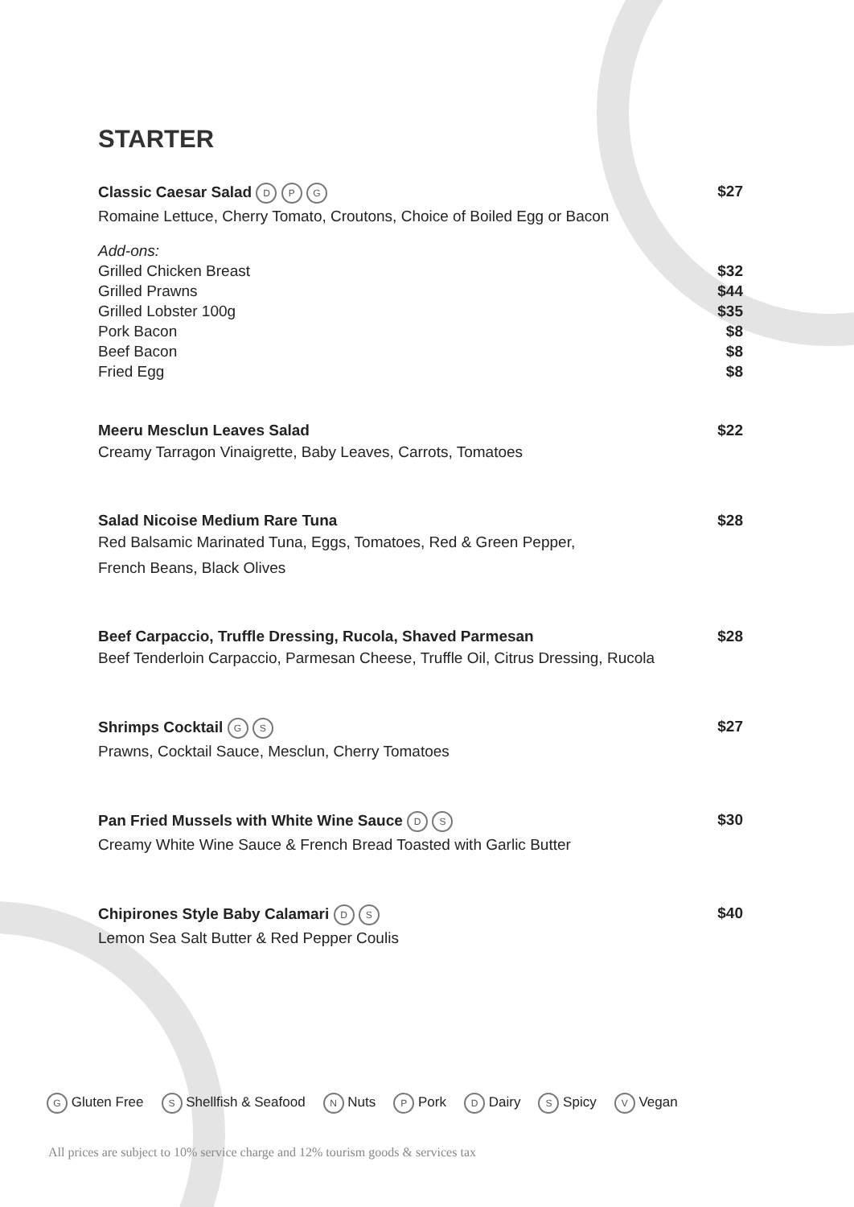STARTER
Classic Caesar Salad D P G $27
Romaine Lettuce, Cherry Tomato, Croutons, Choice of Boiled Egg or Bacon
Add-ons:
Grilled Chicken Breast $32
Grilled Prawns $44
Grilled Lobster 100g $35
Pork Bacon $8
Beef Bacon $8
Fried Egg $8
Meeru Mesclun Leaves Salad $22
Creamy Tarragon Vinaigrette, Baby Leaves, Carrots, Tomatoes
Salad Nicoise Medium Rare Tuna $28
Red Balsamic Marinated Tuna, Eggs, Tomatoes, Red & Green Pepper,
French Beans, Black Olives
Beef Carpaccio, Truffle Dressing, Rucola, Shaved Parmesan $28
Beef Tenderloin Carpaccio, Parmesan Cheese, Truffle Oil, Citrus Dressing, Rucola
Shrimps Cocktail G S $27
Prawns, Cocktail Sauce, Mesclun, Cherry Tomatoes
Pan Fried Mussels with White Wine Sauce D S $30
Creamy White Wine Sauce & French Bread Toasted with Garlic Butter
Chipirones Style Baby Calamari D S $40
Lemon Sea Salt Butter & Red Pepper Coulis
G Gluten Free S Shellfish & Seafood N Nuts P Pork D Dairy S Spicy V Vegan
All prices are subject to 10% service charge and 12% tourism goods & services tax